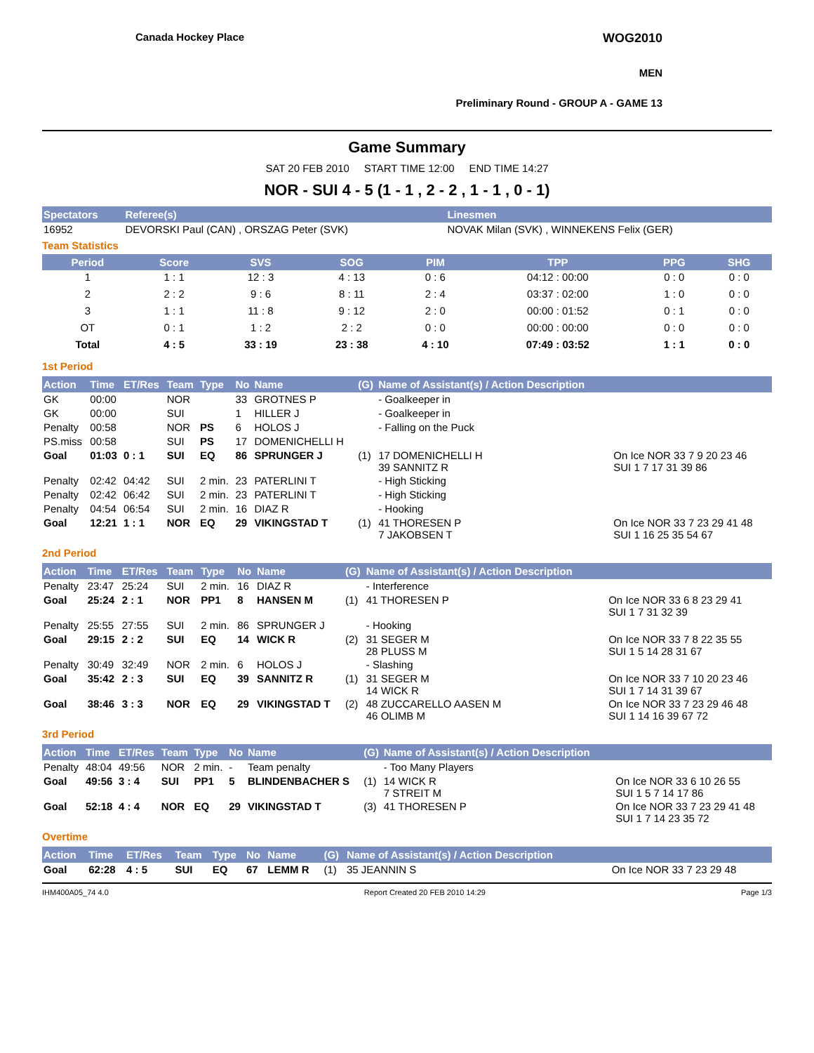Canada Hockey Place WOG2010
MEN
Preliminary Round - GROUP A - GAME 13
Game Summary
SAT 20 FEB 2010 START TIME 12:00 END TIME 14:27
NOR - SUI 4 - 5 (1 - 1 , 2 - 2 , 1 - 1 , 0 - 1)
| Spectators | Referee(s) | Linesmen |
| --- | --- | --- |
| 16952 | DEVORSKI Paul (CAN) , ORSZAG Peter (SVK) | NOVAK Milan (SVK) , WINNEKENS Felix (GER) |
Team Statistics
| Period | Score | SVS | SOG | PIM | TPP | PPG | SHG |
| --- | --- | --- | --- | --- | --- | --- | --- |
| 1 | 1 : 1 | 12 : 3 | 4 : 13 | 0 : 6 | 04:12 : 00:00 | 0 : 0 | 0 : 0 |
| 2 | 2 : 2 | 9 : 6 | 8 : 11 | 2 : 4 | 03:37 : 02:00 | 1 : 0 | 0 : 0 |
| 3 | 1 : 1 | 11 : 8 | 9 : 12 | 2 : 0 | 00:00 : 01:52 | 0 : 1 | 0 : 0 |
| OT | 0 : 1 | 1 : 2 | 2 : 2 | 0 : 0 | 00:00 : 00:00 | 0 : 0 | 0 : 0 |
| Total | 4 : 5 | 33 : 19 | 23 : 38 | 4 : 10 | 07:49 : 03:52 | 1 : 1 | 0 : 0 |
1st Period
| Action | Time | ET/Res | Team | Type | No | Name | (G) | Name of Assistant(s) / Action Description | |
| --- | --- | --- | --- | --- | --- | --- | --- | --- | --- |
| GK | 00:00 | | NOR | | 33 | GROTNES P | | - Goalkeeper in | |
| GK | 00:00 | | SUI | | 1 | HILLER J | | - Goalkeeper in | |
| Penalty | 00:58 | | NOR | PS | 6 | HOLOS J | | - Falling on the Puck | |
| PS.miss | 00:58 | | SUI | PS | 17 | DOMENICHELLI H | | | |
| Goal | 01:03 | 0 : 1 | SUI | EQ | 86 | SPRUNGER J | (1) | 17 DOMENICHELLI H 39 SANNITZ R | On Ice NOR 33 7 9 20 23 46 SUI 1 7 17 31 39 86 |
| Penalty | 02:42 | 04:42 | SUI | 2 min. | 23 | PATERLINI T | | - High Sticking | |
| Penalty | 02:42 | 06:42 | SUI | 2 min. | 23 | PATERLINI T | | - High Sticking | |
| Penalty | 04:54 | 06:54 | SUI | 2 min. | 16 | DIAZ R | | - Hooking | |
| Goal | 12:21 | 1 : 1 | NOR | EQ | 29 | VIKINGSTAD T | (1) | 41 THORESEN P 7 JAKOBSEN T | On Ice NOR 33 7 23 29 41 48 SUI 1 16 25 35 54 67 |
2nd Period
| Action | Time | ET/Res | Team | Type | No | Name | (G) | Name of Assistant(s) / Action Description | |
| --- | --- | --- | --- | --- | --- | --- | --- | --- | --- |
| Penalty | 23:47 | 25:24 | SUI | 2 min. | 16 | DIAZ R | | - Interference | |
| Goal | 25:24 | 2 : 1 | NOR | PP1 | 8 | HANSEN M | (1) | 41 THORESEN P | On Ice NOR 33 6 8 23 29 41 SUI 1 7 31 32 39 |
| Penalty | 25:55 | 27:55 | SUI | 2 min. | 86 | SPRUNGER J | | - Hooking | |
| Goal | 29:15 | 2 : 2 | SUI | EQ | 14 | WICK R | (2) | 31 SEGER M 28 PLUSS M | On Ice NOR 33 7 8 22 35 55 SUI 1 5 14 28 31 67 |
| Penalty | 30:49 | 32:49 | NOR | 2 min. | 6 | HOLOS J | | - Slashing | |
| Goal | 35:42 | 2 : 3 | SUI | EQ | 39 | SANNITZ R | (1) | 31 SEGER M 14 WICK R | On Ice NOR 33 7 10 20 23 46 SUI 1 7 14 31 39 67 |
| Goal | 38:46 | 3 : 3 | NOR | EQ | 29 | VIKINGSTAD T | (2) | 48 ZUCCARELLO AASEN M 46 OLIMB M | On Ice NOR 33 7 23 29 46 48 SUI 1 14 16 39 67 72 |
3rd Period
| Action | Time | ET/Res | Team | Type | No | Name | (G) | Name of Assistant(s) / Action Description | |
| --- | --- | --- | --- | --- | --- | --- | --- | --- | --- |
| Penalty | 48:04 | 49:56 | NOR | 2 min. | - | Team penalty | | - Too Many Players | |
| Goal | 49:56 | 3 : 4 | SUI | PP1 | 5 | BLINDENBACHER S | (1) | 14 WICK R 7 STREIT M | On Ice NOR 33 6 10 26 55 SUI 1 5 7 14 17 86 |
| Goal | 52:18 | 4 : 4 | NOR | EQ | 29 | VIKINGSTAD T | (3) | 41 THORESEN P | On Ice NOR 33 7 23 29 41 48 SUI 1 7 14 23 35 72 |
Overtime
| Action | Time | ET/Res | Team | Type | No | Name | (G) | Name of Assistant(s) / Action Description | |
| --- | --- | --- | --- | --- | --- | --- | --- | --- | --- |
| Goal | 62:28 | 4 : 5 | SUI | EQ | 67 | LEMM R | (1) | 35 JEANNIN S | On Ice NOR 33 7 23 29 48 |
IHM400A05_74 4.0 Report Created 20 FEB 2010 14:29 Page 1/3